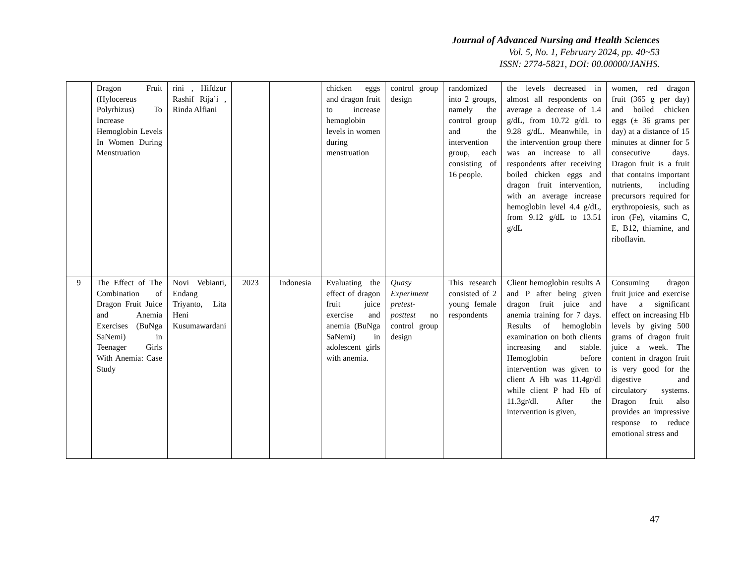Journal of Advanced Nursing and Health Sciences
Vol. 5, No. 1, February 2024, pp. 40~53
ISSN: 2774-5821, DOI: 00.00000/JANHS.
| | Dragon Fruit (Hylocereus Polyrhizus) To Increase Hemoglobin Levels In Women During Menstruation | rini , Hifdzur Rashif Rija’i , Rinda Alfiani | | | chicken eggs and dragon fruit to increase hemoglobin levels in women during menstruation | control group design | randomized into 2 groups, namely the control group and the intervention group, each consisting of 16 people. | the levels decreased in almost all respondents on average a decrease of 1.4 g/dL, from 10.72 g/dL to 9.28 g/dL. Meanwhile, in the intervention group there was an increase to all respondents after receiving boiled chicken eggs and dragon fruit intervention, with an average increase hemoglobin level 4.4 g/dL, from 9.12 g/dL to 13.51 g/dL | women, red dragon fruit (365 g per day) and boiled chicken eggs (± 36 grams per day) at a distance of 15 minutes at dinner for 5 consecutive days. Dragon fruit is a fruit that contains important nutrients, including precursors required for erythropoiesis, such as iron (Fe), vitamins C, E, B12, thiamine, and riboflavin. |
| 9 | The Effect of The Combination of Dragon Fruit Juice and Anemia Exercises (BuNga SaNemi) in Teenager Girls With Anemia: Case Study | Novi Vebianti, Endang Triyanto, Lita Heni Kusumawardani | 2023 | Indonesia | Evaluating the effect of dragon fruit juice exercise and anemia (BuNga SaNemi) in adolescent girls with anemia. | Quasy Experiment pretest-posttest no control group design | This research consisted of 2 young female respondents | Client hemoglobin results A and P after being given dragon fruit juice and anemia training for 7 days. Results of hemoglobin examination on both clients increasing and stable. Hemoglobin before intervention was given to client A Hb was 11.4gr/dl while client P had Hb of 11.3gr/dl. After the intervention is given, | Consuming dragon fruit juice and exercise have a significant effect on increasing Hb levels by giving 500 grams of dragon fruit juice a week. The content in dragon fruit is very good for the digestive and circulatory systems. Dragon fruit also provides an impressive response to reduce emotional stress and |
47